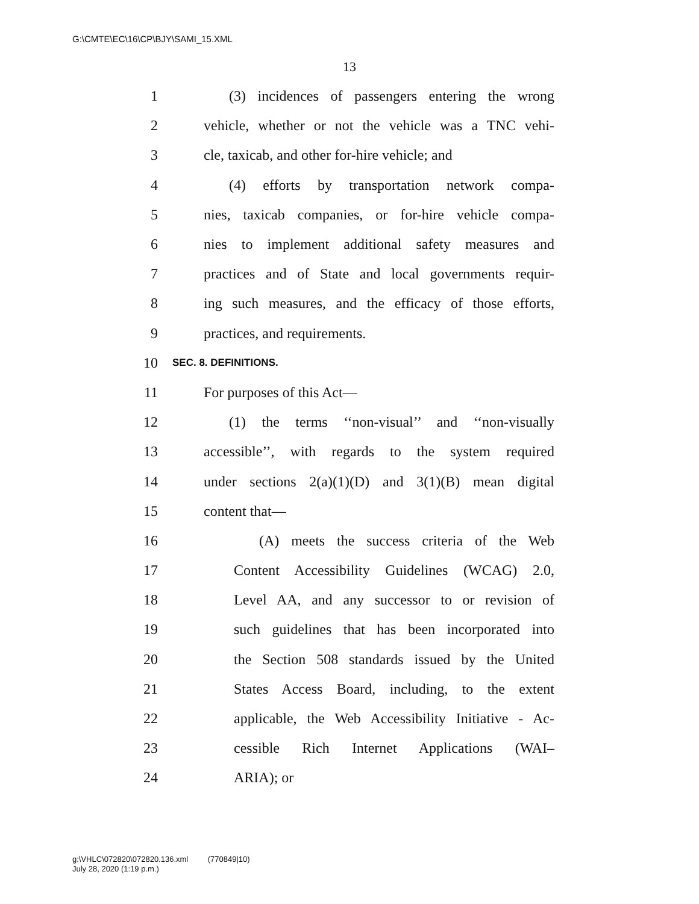G:\CMTE\EC\16\CP\BJY\SAMI_15.XML
13
1 (3) incidences of passengers entering the wrong
2 vehicle, whether or not the vehicle was a TNC vehi-
3 cle, taxicab, and other for-hire vehicle; and
4 (4) efforts by transportation network compa-
5 nies, taxicab companies, or for-hire vehicle compa-
6 nies to implement additional safety measures and
7 practices and of State and local governments requir-
8 ing such measures, and the efficacy of those efforts,
9 practices, and requirements.
10 SEC. 8. DEFINITIONS.
11 For purposes of this Act—
12 (1) the terms ‘‘non-visual’’ and ‘‘non-visually
13 accessible’’, with regards to the system required
14 under sections 2(a)(1)(D) and 3(1)(B) mean digital
15 content that—
16 (A) meets the success criteria of the Web
17 Content Accessibility Guidelines (WCAG) 2.0,
18 Level AA, and any successor to or revision of
19 such guidelines that has been incorporated into
20 the Section 508 standards issued by the United
21 States Access Board, including, to the extent
22 applicable, the Web Accessibility Initiative - Ac-
23 cessible Rich Internet Applications (WAI–
24 ARIA); or
g:\VHLC\072820\072820.136.xml (770849|10)
July 28, 2020 (1:19 p.m.)